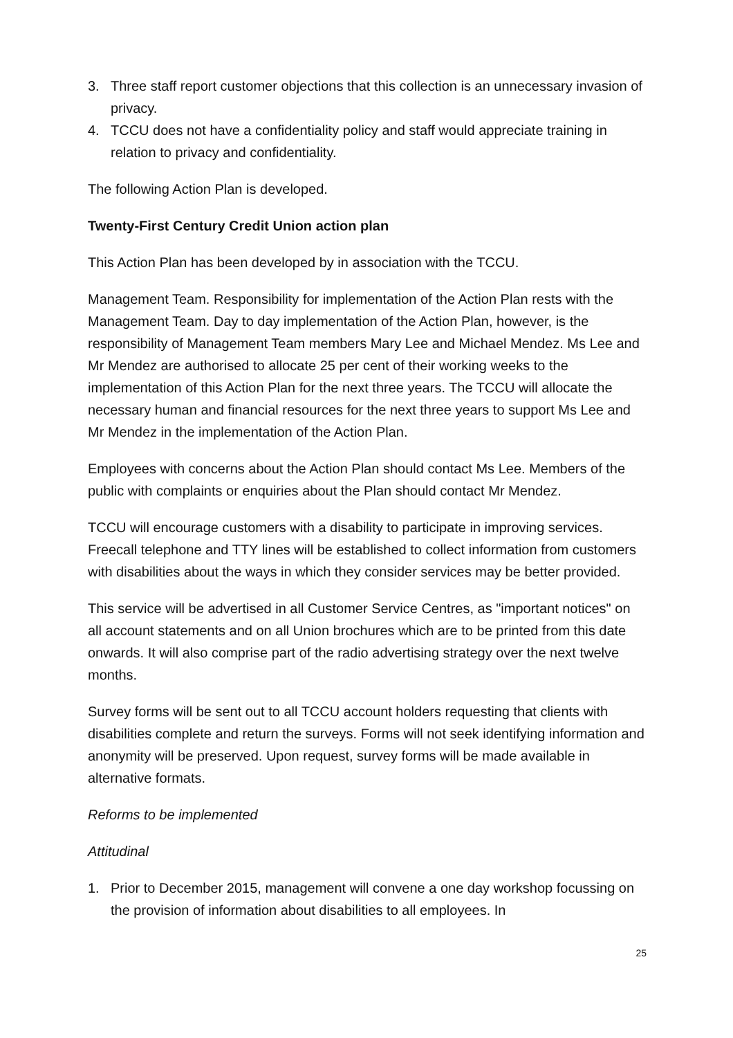3. Three staff report customer objections that this collection is an unnecessary invasion of privacy.
4. TCCU does not have a confidentiality policy and staff would appreciate training in relation to privacy and confidentiality.
The following Action Plan is developed.
Twenty-First Century Credit Union action plan
This Action Plan has been developed by in association with the TCCU.
Management Team. Responsibility for implementation of the Action Plan rests with the Management Team. Day to day implementation of the Action Plan, however, is the responsibility of Management Team members Mary Lee and Michael Mendez. Ms Lee and Mr Mendez are authorised to allocate 25 per cent of their working weeks to the implementation of this Action Plan for the next three years. The TCCU will allocate the necessary human and financial resources for the next three years to support Ms Lee and Mr Mendez in the implementation of the Action Plan.
Employees with concerns about the Action Plan should contact Ms Lee. Members of the public with complaints or enquiries about the Plan should contact Mr Mendez.
TCCU will encourage customers with a disability to participate in improving services. Freecall telephone and TTY lines will be established to collect information from customers with disabilities about the ways in which they consider services may be better provided.
This service will be advertised in all Customer Service Centres, as "important notices" on all account statements and on all Union brochures which are to be printed from this date onwards. It will also comprise part of the radio advertising strategy over the next twelve months.
Survey forms will be sent out to all TCCU account holders requesting that clients with disabilities complete and return the surveys. Forms will not seek identifying information and anonymity will be preserved. Upon request, survey forms will be made available in alternative formats.
Reforms to be implemented
Attitudinal
1. Prior to December 2015, management will convene a one day workshop focussing on the provision of information about disabilities to all employees. In
25